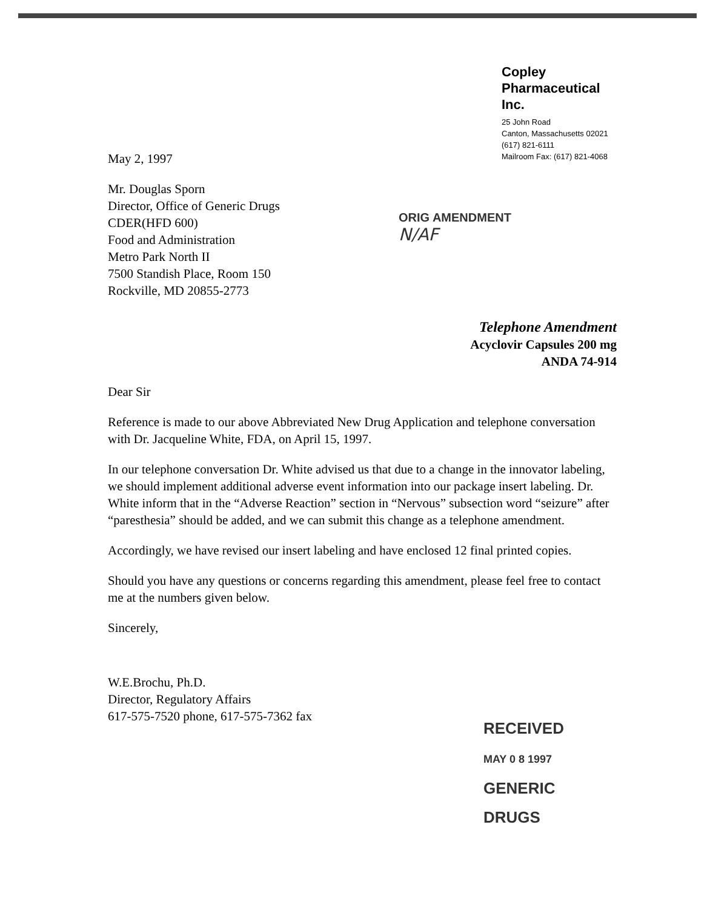Copley
Pharmaceutical
Inc.
25 John Road
Canton, Massachusetts 02021
(617) 821-6111
Mailroom Fax: (617) 821-4068
May 2, 1997
Mr. Douglas Sporn
Director, Office of Generic Drugs
CDER(HFD 600)
Food and Administration
Metro Park North II
7500 Standish Place, Room 150
Rockville, MD 20855-2773
ORIG AMENDMENT
N/AF
Telephone Amendment
Acyclovir Capsules 200 mg
ANDA 74-914
Dear Sir
Reference is made to our above Abbreviated New Drug Application and telephone conversation with Dr. Jacqueline White, FDA, on April 15, 1997.
In our telephone conversation Dr. White advised us that due to a change in the innovator labeling, we should implement additional adverse event information into our package insert labeling. Dr. White inform that in the “Adverse Reaction” section in “Nervous” subsection word “seizure” after “paresthesia” should be added, and we can submit this change as a telephone amendment.
Accordingly, we have revised our insert labeling and have enclosed 12 final printed copies.
Should you have any questions or concerns regarding this amendment, please feel free to contact me at the numbers given below.
Sincerely,
W.E.Brochu, Ph.D.
Director, Regulatory Affairs
617-575-7520 phone, 617-575-7362 fax
RECEIVED
MAY 0 8 1997
GENERIC DRUGS